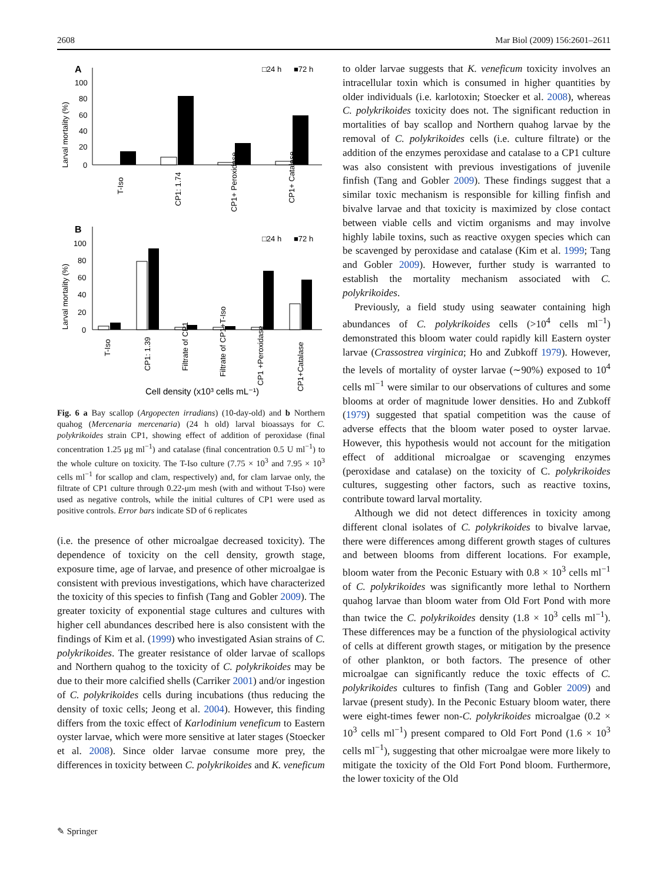2608 Mar Biol (2009) 156:2601–2611
A
□24 h
■72 h
Larval mortality (%)
100
80
60
40
20
0
T-Iso
CP1: 1.74
CP1+ Peroxidase
CP1+ Catalase
B
□24 h
■72 h
Larval mortality (%)
100
80
60
40
20
0
T-Iso
CP1: 1.39
Filtrate of CP1
Filtrate of CP1+T-Iso
CP1 +Peroxidase
CP1+Catalase
Cell density (x10³ cells mL⁻¹)
Fig. 6 a Bay scallop (Argopecten irradians) (10-day-old) and b Northern quahog (Mercenaria mercenaria) (24 h old) larval bioassays for C. polykrikoides strain CP1, showing effect of addition of peroxidase (final concentration 1.25 μg ml<sup>−1</sup>) and catalase (final concentration 0.5 U ml<sup>−1</sup>) to the whole culture on toxicity. The T-Iso culture (7.75 × 10<sup>3</sup> and 7.95 × 10<sup>3</sup> cells ml<sup>−1</sup> for scallop and clam, respectively) and, for clam larvae only, the filtrate of CP1 culture through 0.22-μm mesh (with and without T-Iso) were used as negative controls, while the initial cultures of CP1 were used as positive controls. Error bars indicate SD of 6 replicates
(i.e. the presence of other microalgae decreased toxicity). The dependence of toxicity on the cell density, growth stage, exposure time, age of larvae, and presence of other microalgae is consistent with previous investigations, which have characterized the toxicity of this species to finfish (Tang and Gobler 2009). The greater toxicity of exponential stage cultures and cultures with higher cell abundances described here is also consistent with the findings of Kim et al. (1999) who investigated Asian strains of C. polykrikoides. The greater resistance of older larvae of scallops and Northern quahog to the toxicity of C. polykrikoides may be due to their more calcified shells (Carriker 2001) and/or ingestion of C. polykrikoides cells during incubations (thus reducing the density of toxic cells; Jeong et al. 2004). However, this finding differs from the toxic effect of Karlodinium veneficum to Eastern oyster larvae, which were more sensitive at later stages (Stoecker et al. 2008). Since older larvae consume more prey, the differences in toxicity between C. polykrikoides and K. veneficum
to older larvae suggests that K. veneficum toxicity involves an intracellular toxin which is consumed in higher quantities by older individuals (i.e. karlotoxin; Stoecker et al. 2008), whereas C. polykrikoides toxicity does not. The significant reduction in mortalities of bay scallop and Northern quahog larvae by the removal of C. polykrikoides cells (i.e. culture filtrate) or the addition of the enzymes peroxidase and catalase to a CP1 culture was also consistent with previous investigations of juvenile finfish (Tang and Gobler 2009). These findings suggest that a similar toxic mechanism is responsible for killing finfish and bivalve larvae and that toxicity is maximized by close contact between viable cells and victim organisms and may involve highly labile toxins, such as reactive oxygen species which can be scavenged by peroxidase and catalase (Kim et al. 1999; Tang and Gobler 2009). However, further study is warranted to establish the mortality mechanism associated with C. polykrikoides.
Previously, a field study using seawater containing high abundances of C. polykrikoides cells (>10<sup>4</sup> cells ml<sup>−1</sup>) demonstrated this bloom water could rapidly kill Eastern oyster larvae (Crassostrea virginica; Ho and Zubkoff 1979). However, the levels of mortality of oyster larvae (∼90%) exposed to 10<sup>4</sup> cells ml<sup>−1</sup> were similar to our observations of cultures and some blooms at order of magnitude lower densities. Ho and Zubkoff (1979) suggested that spatial competition was the cause of adverse effects that the bloom water posed to oyster larvae. However, this hypothesis would not account for the mitigation effect of additional microalgae or scavenging enzymes (peroxidase and catalase) on the toxicity of C. polykrikoides cultures, suggesting other factors, such as reactive toxins, contribute toward larval mortality.
Although we did not detect differences in toxicity among different clonal isolates of C. polykrikoides to bivalve larvae, there were differences among different growth stages of cultures and between blooms from different locations. For example, bloom water from the Peconic Estuary with 0.8 × 10<sup>3</sup> cells ml<sup>−1</sup> of C. polykrikoides was significantly more lethal to Northern quahog larvae than bloom water from Old Fort Pond with more than twice the C. polykrikoides density (1.8 × 10<sup>3</sup> cells ml<sup>−1</sup>). These differences may be a function of the physiological activity of cells at different growth stages, or mitigation by the presence of other plankton, or both factors. The presence of other microalgae can significantly reduce the toxic effects of C. polykrikoides cultures to finfish (Tang and Gobler 2009) and larvae (present study). In the Peconic Estuary bloom water, there were eight-times fewer non-C. polykrikoides microalgae (0.2 × 10<sup>3</sup> cells ml<sup>−1</sup>) present compared to Old Fort Pond (1.6 × 10<sup>3</sup> cells ml<sup>−1</sup>), suggesting that other microalgae were more likely to mitigate the toxicity of the Old Fort Pond bloom. Furthermore, the lower toxicity of the Old
✎ Springer